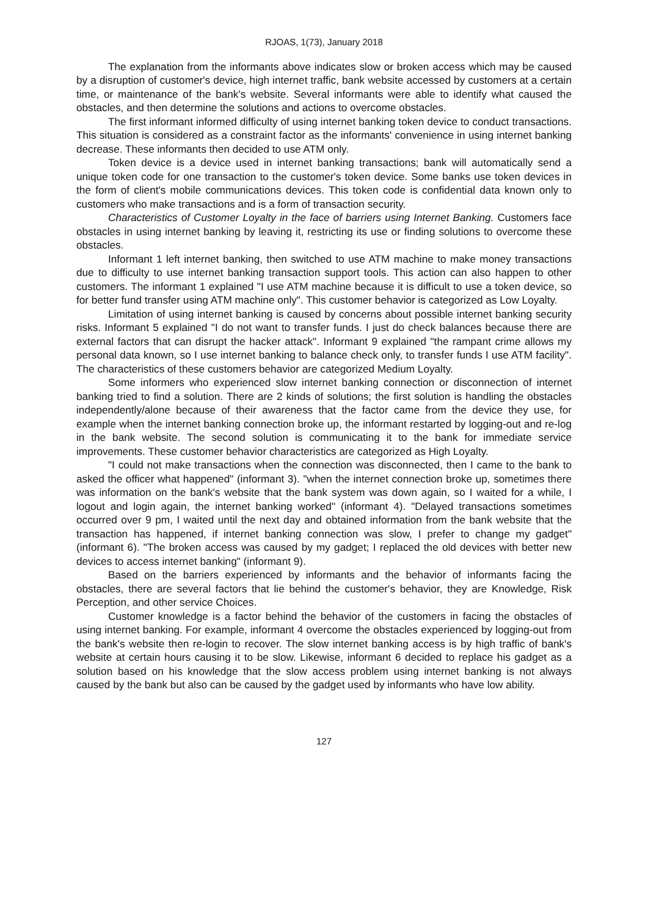RJOAS, 1(73), January 2018
The explanation from the informants above indicates slow or broken access which may be caused by a disruption of customer's device, high internet traffic, bank website accessed by customers at a certain time, or maintenance of the bank's website. Several informants were able to identify what caused the obstacles, and then determine the solutions and actions to overcome obstacles.
The first informant informed difficulty of using internet banking token device to conduct transactions. This situation is considered as a constraint factor as the informants' convenience in using internet banking decrease. These informants then decided to use ATM only.
Token device is a device used in internet banking transactions; bank will automatically send a unique token code for one transaction to the customer's token device. Some banks use token devices in the form of client's mobile communications devices. This token code is confidential data known only to customers who make transactions and is a form of transaction security.
Characteristics of Customer Loyalty in the face of barriers using Internet Banking. Customers face obstacles in using internet banking by leaving it, restricting its use or finding solutions to overcome these obstacles.
Informant 1 left internet banking, then switched to use ATM machine to make money transactions due to difficulty to use internet banking transaction support tools. This action can also happen to other customers. The informant 1 explained "I use ATM machine because it is difficult to use a token device, so for better fund transfer using ATM machine only". This customer behavior is categorized as Low Loyalty.
Limitation of using internet banking is caused by concerns about possible internet banking security risks. Informant 5 explained "I do not want to transfer funds. I just do check balances because there are external factors that can disrupt the hacker attack". Informant 9 explained "the rampant crime allows my personal data known, so I use internet banking to balance check only, to transfer funds I use ATM facility". The characteristics of these customers behavior are categorized Medium Loyalty.
Some informers who experienced slow internet banking connection or disconnection of internet banking tried to find a solution. There are 2 kinds of solutions; the first solution is handling the obstacles independently/alone because of their awareness that the factor came from the device they use, for example when the internet banking connection broke up, the informant restarted by logging-out and re-log in the bank website. The second solution is communicating it to the bank for immediate service improvements. These customer behavior characteristics are categorized as High Loyalty.
"I could not make transactions when the connection was disconnected, then I came to the bank to asked the officer what happened" (informant 3). "when the internet connection broke up, sometimes there was information on the bank's website that the bank system was down again, so I waited for a while, I logout and login again, the internet banking worked" (informant 4). "Delayed transactions sometimes occurred over 9 pm, I waited until the next day and obtained information from the bank website that the transaction has happened, if internet banking connection was slow, I prefer to change my gadget" (informant 6). "The broken access was caused by my gadget; I replaced the old devices with better new devices to access internet banking" (informant 9).
Based on the barriers experienced by informants and the behavior of informants facing the obstacles, there are several factors that lie behind the customer's behavior, they are Knowledge, Risk Perception, and other service Choices.
Customer knowledge is a factor behind the behavior of the customers in facing the obstacles of using internet banking. For example, informant 4 overcome the obstacles experienced by logging-out from the bank's website then re-login to recover. The slow internet banking access is by high traffic of bank's website at certain hours causing it to be slow. Likewise, informant 6 decided to replace his gadget as a solution based on his knowledge that the slow access problem using internet banking is not always caused by the bank but also can be caused by the gadget used by informants who have low ability.
127